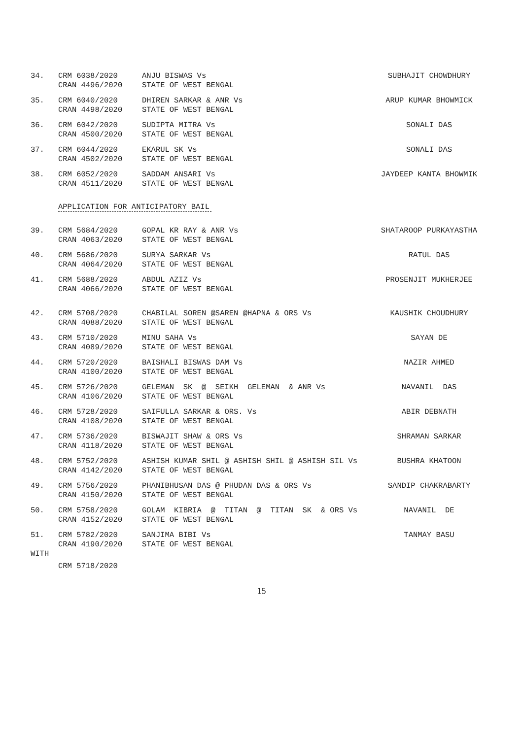| 34. | CRM 6038/2020 CRAN 4496/2020 | ANJU BISWAS Vs STATE OF WEST BENGAL | SUBHAJIT CHOWDHURY |
| 35. | CRM 6040/2020 CRAN 4498/2020 | DHIREN SARKAR & ANR Vs STATE OF WEST BENGAL | ARUP KUMAR BHOWMICK |
| 36. | CRM 6042/2020 CRAN 4500/2020 | SUDIPTA MITRA Vs STATE OF WEST BENGAL | SONALI DAS |
| 37. | CRM 6044/2020 CRAN 4502/2020 | EKARUL SK Vs STATE OF WEST BENGAL | SONALI DAS |
| 38. | CRM 6052/2020 CRAN 4511/2020 | SADDAM ANSARI Vs STATE OF WEST BENGAL | JAYDEEP KANTA BHOWMIK |
APPLICATION FOR ANTICIPATORY BAIL
| 39. | CRM 5684/2020 CRAN 4063/2020 | GOPAL KR RAY & ANR Vs STATE OF WEST BENGAL | SHATAROOP PURKAYASTHA |
| 40. | CRM 5686/2020 CRAN 4064/2020 | SURYA SARKAR Vs STATE OF WEST BENGAL | RATUL DAS |
| 41. | CRM 5688/2020 CRAN 4066/2020 | ABDUL AZIZ Vs STATE OF WEST BENGAL | PROSENJIT MUKHERJEE |
| 42. | CRM 5708/2020 CRAN 4088/2020 | CHABILAL SOREN @SAREN @HAPNA & ORS Vs STATE OF WEST BENGAL | KAUSHIK CHOUDHURY |
| 43. | CRM 5710/2020 CRAN 4089/2020 | MINU SAHA Vs STATE OF WEST BENGAL | SAYAN DE |
| 44. | CRM 5720/2020 CRAN 4100/2020 | BAISHALI BISWAS DAM Vs STATE OF WEST BENGAL | NAZIR AHMED |
| 45. | CRM 5726/2020 CRAN 4106/2020 | GELEMAN SK @ SEIKH GELEMAN & ANR Vs STATE OF WEST BENGAL | NAVANIL DAS |
| 46. | CRM 5728/2020 CRAN 4108/2020 | SAIFULLA SARKAR & ORS. Vs STATE OF WEST BENGAL | ABIR DEBNATH |
| 47. | CRM 5736/2020 CRAN 4118/2020 | BISWAJIT SHAW & ORS Vs STATE OF WEST BENGAL | SHRAMAN SARKAR |
| 48. | CRM 5752/2020 CRAN 4142/2020 | ASHISH KUMAR SHIL @ ASHISH SHIL @ ASHISH SIL Vs STATE OF WEST BENGAL | BUSHRA KHATOON |
| 49. | CRM 5756/2020 CRAN 4150/2020 | PHANIBHUSAN DAS @ PHUDAN DAS & ORS Vs STATE OF WEST BENGAL | SANDIP CHAKRABARTY |
| 50. | CRM 5758/2020 CRAN 4152/2020 | GOLAM KIBRIA @ TITAN @ TITAN SK & ORS Vs STATE OF WEST BENGAL | NAVANIL DE |
| 51. | CRM 5782/2020 CRAN 4190/2020 | SANJIMA BIBI Vs STATE OF WEST BENGAL | TANMAY BASU |
WITH
CRM 5718/2020
15